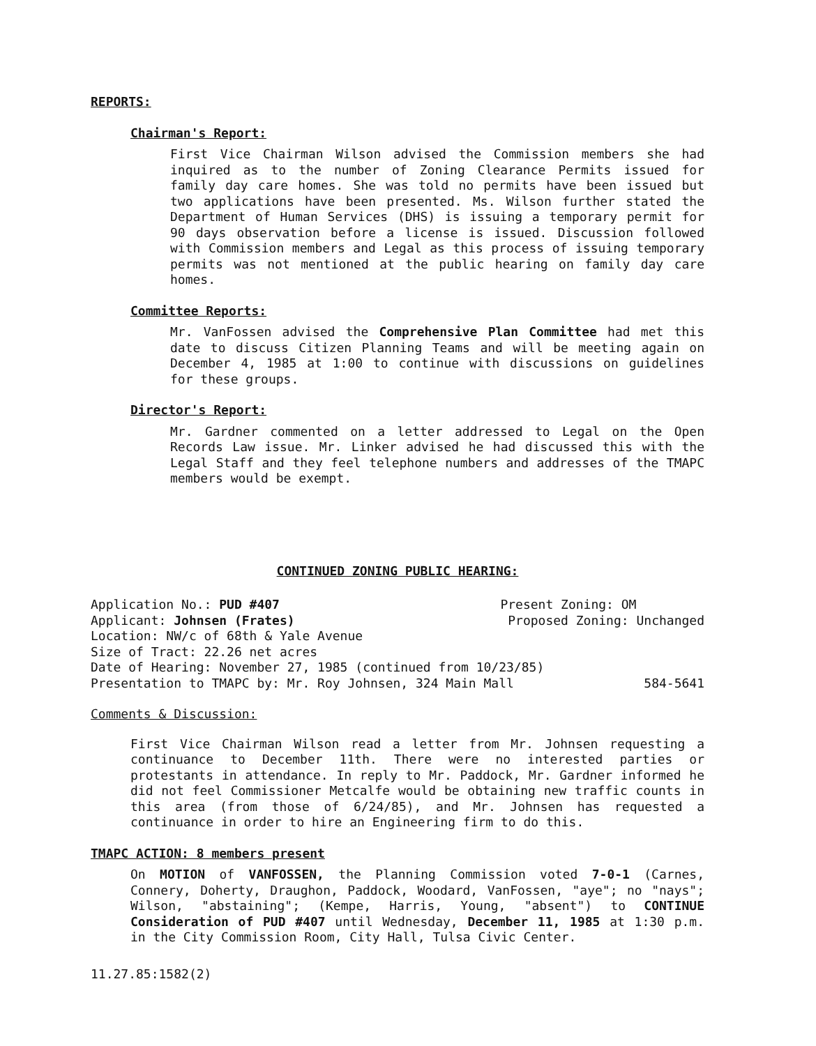REPORTS:
Chairman's Report:
First Vice Chairman Wilson advised the Commission members she had inquired as to the number of Zoning Clearance Permits issued for family day care homes. She was told no permits have been issued but two applications have been presented. Ms. Wilson further stated the Department of Human Services (DHS) is issuing a temporary permit for 90 days observation before a license is issued. Discussion followed with Commission members and Legal as this process of issuing temporary permits was not mentioned at the public hearing on family day care homes.
Committee Reports:
Mr. VanFossen advised the Comprehensive Plan Committee had met this date to discuss Citizen Planning Teams and will be meeting again on December 4, 1985 at 1:00 to continue with discussions on guidelines for these groups.
Director's Report:
Mr. Gardner commented on a letter addressed to Legal on the Open Records Law issue. Mr. Linker advised he had discussed this with the Legal Staff and they feel telephone numbers and addresses of the TMAPC members would be exempt.
CONTINUED ZONING PUBLIC HEARING:
Application No.: PUD #407 Present Zoning: OM
Applicant: Johnsen (Frates) Proposed Zoning: Unchanged
Location: NW/c of 68th & Yale Avenue
Size of Tract: 22.26 net acres
Date of Hearing: November 27, 1985 (continued from 10/23/85)
Presentation to TMAPC by: Mr. Roy Johnsen, 324 Main Mall 584-5641
Comments & Discussion:
First Vice Chairman Wilson read a letter from Mr. Johnsen requesting a continuance to December 11th. There were no interested parties or protestants in attendance. In reply to Mr. Paddock, Mr. Gardner informed he did not feel Commissioner Metcalfe would be obtaining new traffic counts in this area (from those of 6/24/85), and Mr. Johnsen has requested a continuance in order to hire an Engineering firm to do this.
TMAPC ACTION: 8 members present
On MOTION of VANFOSSEN, the Planning Commission voted 7-0-1 (Carnes, Connery, Doherty, Draughon, Paddock, Woodard, VanFossen, "aye"; no "nays"; Wilson, "abstaining"; (Kempe, Harris, Young, "absent") to CONTINUE Consideration of PUD #407 until Wednesday, December 11, 1985 at 1:30 p.m. in the City Commission Room, City Hall, Tulsa Civic Center.
11.27.85:1582(2)